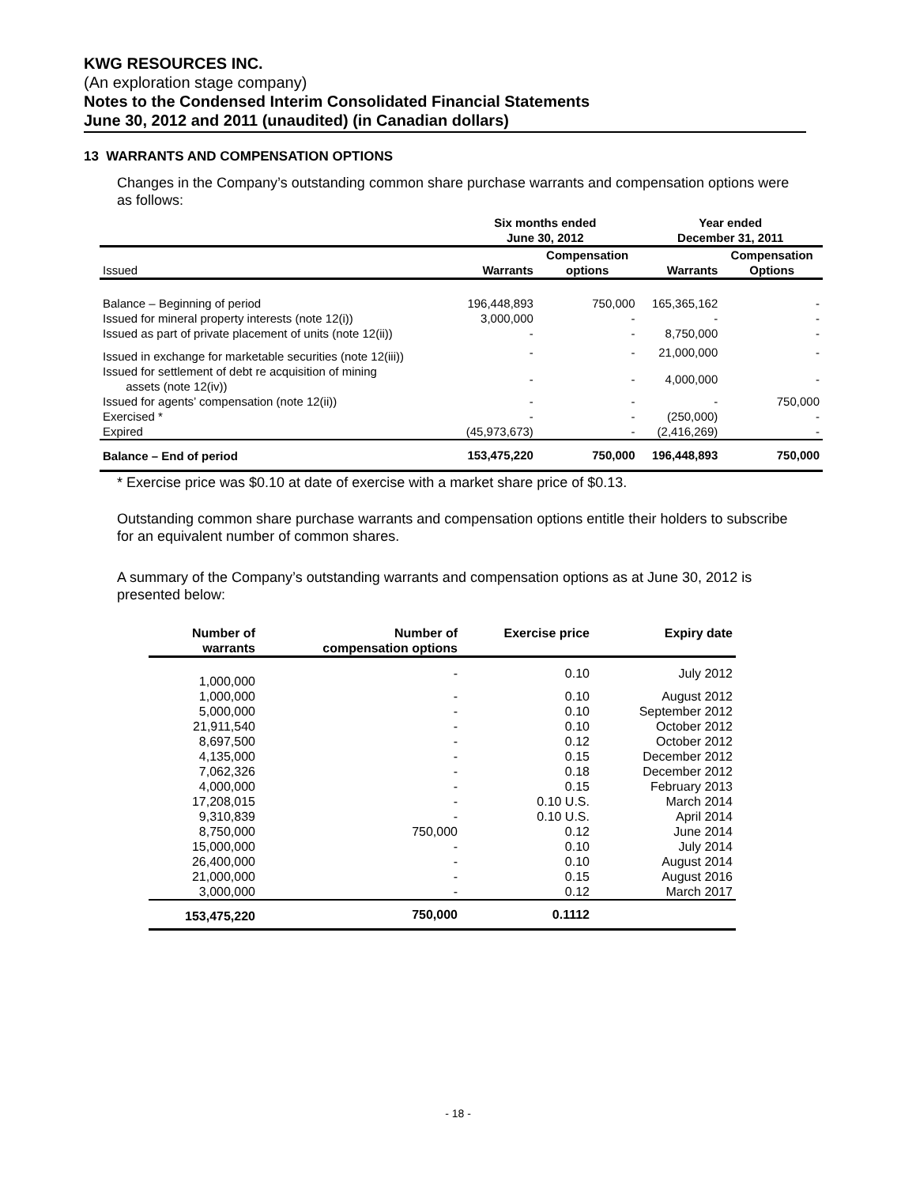KWG RESOURCES INC.
(An exploration stage company)
Notes to the Condensed Interim Consolidated Financial Statements
June 30, 2012 and 2011 (unaudited) (in Canadian dollars)
13 WARRANTS AND COMPENSATION OPTIONS
Changes in the Company’s outstanding common share purchase warrants and compensation options were as follows:
| | Six months ended June 30, 2012 | | Year ended December 31, 2011 | |
| --- | --- | --- | --- | --- |
| Issued | Warrants | Compensation options | Warrants | Compensation Options |
| Balance – Beginning of period | 196,448,893 | 750,000 | 165,365,162 | - |
| Issued for mineral property interests (note 12(i)) | 3,000,000 | - | - | - |
| Issued as part of private placement of units (note 12(ii)) | - | - | 8,750,000 | - |
| Issued in exchange for marketable securities (note 12(iii)) | - | - | 21,000,000 | - |
| Issued for settlement of debt re acquisition of mining assets (note 12(iv)) | - | - | 4,000,000 | - |
| Issued for agents’ compensation (note 12(ii)) | - | - | - | 750,000 |
| Exercised * | - | - | (250,000) | - |
| Expired | (45,973,673) | - | (2,416,269) | - |
| Balance – End of period | 153,475,220 | 750,000 | 196,448,893 | 750,000 |
* Exercise price was $0.10 at date of exercise with a market share price of $0.13.
Outstanding common share purchase warrants and compensation options entitle their holders to subscribe for an equivalent number of common shares.
A summary of the Company’s outstanding warrants and compensation options as at June 30, 2012 is presented below:
| Number of warrants | Number of compensation options | Exercise price | Expiry date |
| --- | --- | --- | --- |
| 1,000,000 | - | 0.10 | July 2012 |
| 1,000,000 | - | 0.10 | August 2012 |
| 5,000,000 | - | 0.10 | September 2012 |
| 21,911,540 | - | 0.10 | October 2012 |
| 8,697,500 | - | 0.12 | October 2012 |
| 4,135,000 | - | 0.15 | December 2012 |
| 7,062,326 | - | 0.18 | December 2012 |
| 4,000,000 | - | 0.15 | February 2013 |
| 17,208,015 | - | 0.10 U.S. | March 2014 |
| 9,310,839 | - | 0.10 U.S. | April 2014 |
| 8,750,000 | 750,000 | 0.12 | June 2014 |
| 15,000,000 | - | 0.10 | July 2014 |
| 26,400,000 | - | 0.10 | August 2014 |
| 21,000,000 | - | 0.15 | August 2016 |
| 3,000,000 | - | 0.12 | March 2017 |
| 153,475,220 | 750,000 | 0.1112 | |
- 18 -